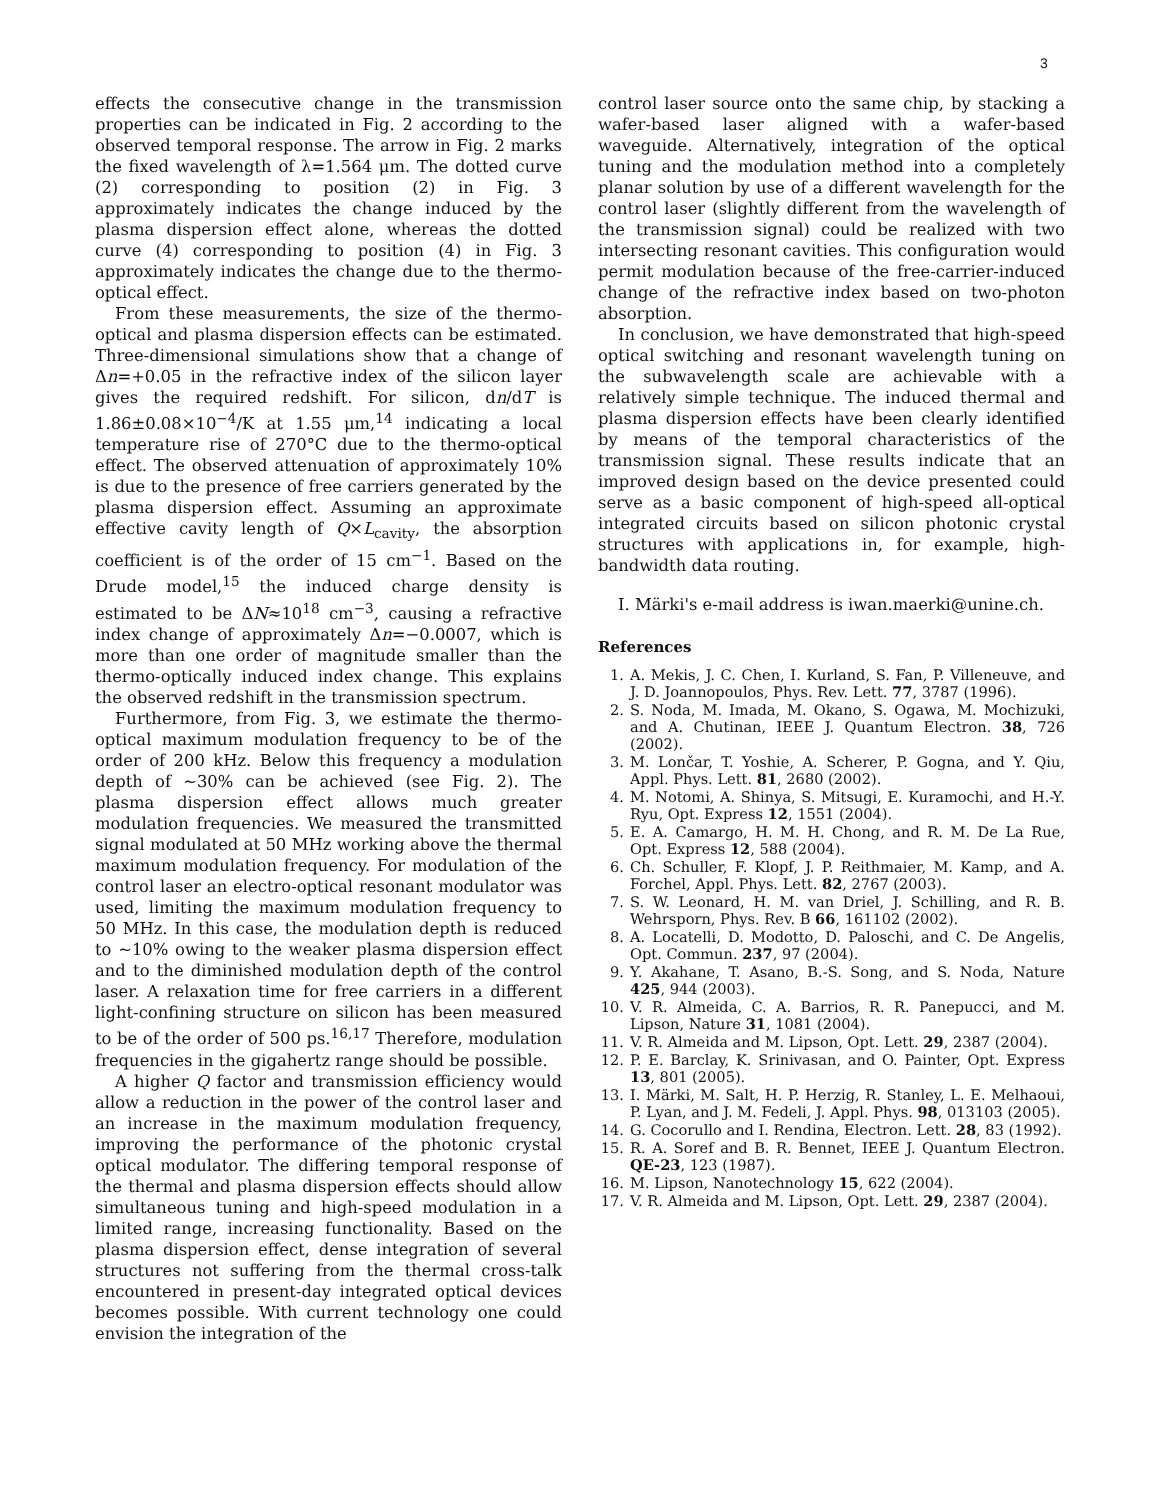3
effects the consecutive change in the transmission properties can be indicated in Fig. 2 according to the observed temporal response. The arrow in Fig. 2 marks the fixed wavelength of λ=1.564 μm. The dotted curve (2) corresponding to position (2) in Fig. 3 approximately indicates the change induced by the plasma dispersion effect alone, whereas the dotted curve (4) corresponding to position (4) in Fig. 3 approximately indicates the change due to the thermo-optical effect.
From these measurements, the size of the thermo-optical and plasma dispersion effects can be estimated. Three-dimensional simulations show that a change of Δn=+0.05 in the refractive index of the silicon layer gives the required redshift. For silicon, dn/dT is 1.86±0.08×10<sup>−4</sup>/K at 1.55 μm,<sup>14</sup> indicating a local temperature rise of 270°C due to the thermo-optical effect. The observed attenuation of approximately 10% is due to the presence of free carriers generated by the plasma dispersion effect. Assuming an approximate effective cavity length of Q×L<sub>cavity</sub>, the absorption coefficient is of the order of 15 cm<sup>−1</sup>. Based on the Drude model,<sup>15</sup> the induced charge density is estimated to be ΔN≈10<sup>18</sup> cm<sup>−3</sup>, causing a refractive index change of approximately Δn=−0.0007, which is more than one order of magnitude smaller than the thermo-optically induced index change. This explains the observed redshift in the transmission spectrum.
Furthermore, from Fig. 3, we estimate the thermo-optical maximum modulation frequency to be of the order of 200 kHz. Below this frequency a modulation depth of ∼30% can be achieved (see Fig. 2). The plasma dispersion effect allows much greater modulation frequencies. We measured the transmitted signal modulated at 50 MHz working above the thermal maximum modulation frequency. For modulation of the control laser an electro-optical resonant modulator was used, limiting the maximum modulation frequency to 50 MHz. In this case, the modulation depth is reduced to ∼10% owing to the weaker plasma dispersion effect and to the diminished modulation depth of the control laser. A relaxation time for free carriers in a different light-confining structure on silicon has been measured to be of the order of 500 ps.<sup>16,17</sup> Therefore, modulation frequencies in the gigahertz range should be possible.
A higher Q factor and transmission efficiency would allow a reduction in the power of the control laser and an increase in the maximum modulation frequency, improving the performance of the photonic crystal optical modulator. The differing temporal response of the thermal and plasma dispersion effects should allow simultaneous tuning and high-speed modulation in a limited range, increasing functionality. Based on the plasma dispersion effect, dense integration of several structures not suffering from the thermal cross-talk encountered in present-day integrated optical devices becomes possible. With current technology one could envision the integration of the
control laser source onto the same chip, by stacking a wafer-based laser aligned with a wafer-based waveguide. Alternatively, integration of the optical tuning and the modulation method into a completely planar solution by use of a different wavelength for the control laser (slightly different from the wavelength of the transmission signal) could be realized with two intersecting resonant cavities. This configuration would permit modulation because of the free-carrier-induced change of the refractive index based on two-photon absorption.
In conclusion, we have demonstrated that high-speed optical switching and resonant wavelength tuning on the subwavelength scale are achievable with a relatively simple technique. The induced thermal and plasma dispersion effects have been clearly identified by means of the temporal characteristics of the transmission signal. These results indicate that an improved design based on the device presented could serve as a basic component of high-speed all-optical integrated circuits based on silicon photonic crystal structures with applications in, for example, high-bandwidth data routing.
I. Märki's e-mail address is iwan.maerki@unine.ch.
References
1. A. Mekis, J. C. Chen, I. Kurland, S. Fan, P. Villeneuve, and J. D. Joannopoulos, Phys. Rev. Lett. 77, 3787 (1996).
2. S. Noda, M. Imada, M. Okano, S. Ogawa, M. Mochizuki, and A. Chutinan, IEEE J. Quantum Electron. 38, 726 (2002).
3. M. Lončar, T. Yoshie, A. Scherer, P. Gogna, and Y. Qiu, Appl. Phys. Lett. 81, 2680 (2002).
4. M. Notomi, A. Shinya, S. Mitsugi, E. Kuramochi, and H.-Y. Ryu, Opt. Express 12, 1551 (2004).
5. E. A. Camargo, H. M. H. Chong, and R. M. De La Rue, Opt. Express 12, 588 (2004).
6. Ch. Schuller, F. Klopf, J. P. Reithmaier, M. Kamp, and A. Forchel, Appl. Phys. Lett. 82, 2767 (2003).
7. S. W. Leonard, H. M. van Driel, J. Schilling, and R. B. Wehrsporn, Phys. Rev. B 66, 161102 (2002).
8. A. Locatelli, D. Modotto, D. Paloschi, and C. De Angelis, Opt. Commun. 237, 97 (2004).
9. Y. Akahane, T. Asano, B.-S. Song, and S. Noda, Nature 425, 944 (2003).
10. V. R. Almeida, C. A. Barrios, R. R. Panepucci, and M. Lipson, Nature 31, 1081 (2004).
11. V. R. Almeida and M. Lipson, Opt. Lett. 29, 2387 (2004).
12. P. E. Barclay, K. Srinivasan, and O. Painter, Opt. Express 13, 801 (2005).
13. I. Märki, M. Salt, H. P. Herzig, R. Stanley, L. E. Melhaoui, P. Lyan, and J. M. Fedeli, J. Appl. Phys. 98, 013103 (2005).
14. G. Cocorullo and I. Rendina, Electron. Lett. 28, 83 (1992).
15. R. A. Soref and B. R. Bennet, IEEE J. Quantum Electron. QE-23, 123 (1987).
16. M. Lipson, Nanotechnology 15, 622 (2004).
17. V. R. Almeida and M. Lipson, Opt. Lett. 29, 2387 (2004).